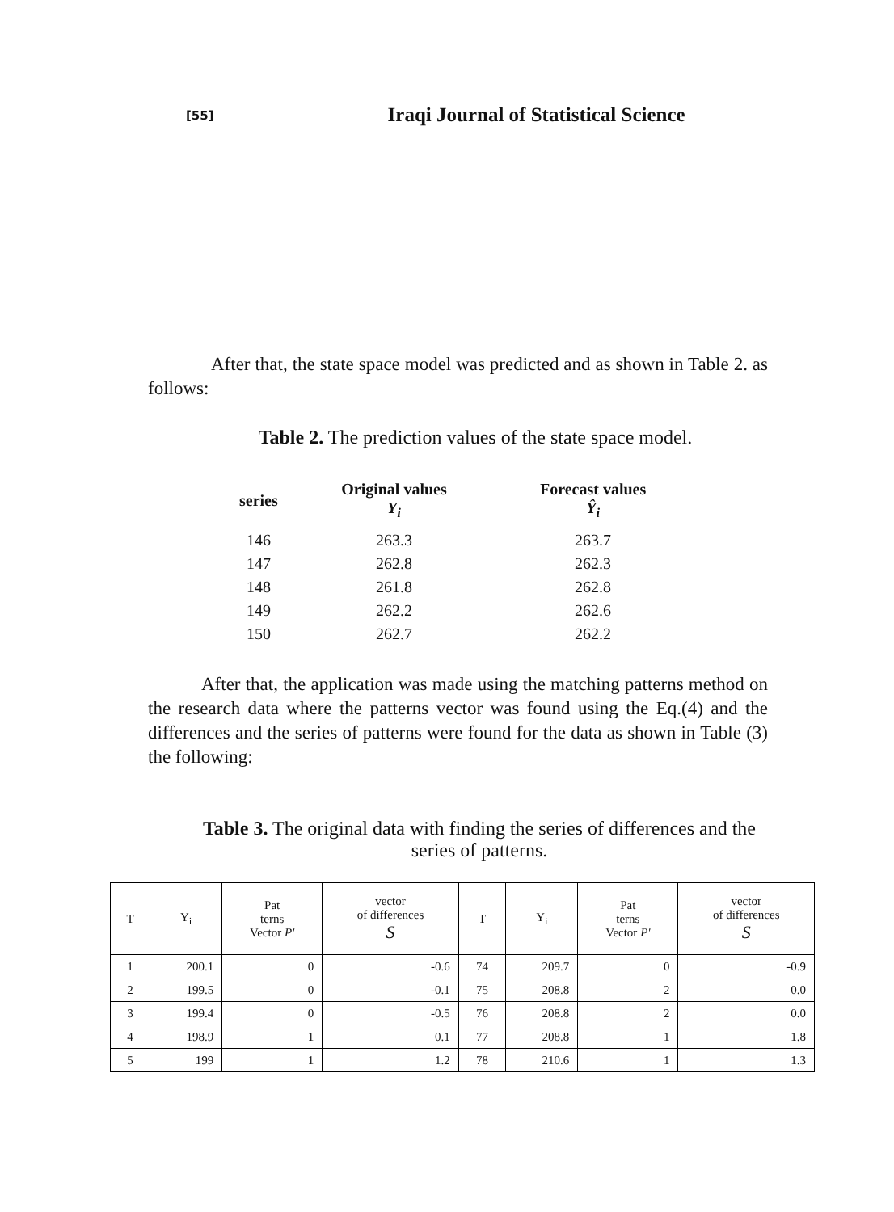[55] Iraqi Journal of Statistical Science
After that, the state space model was predicted and as shown in Table 2. as follows:
Table 2. The prediction values of the state space model.
| series | Original values Y<sub>i</sub> | Forecast values Ŷ<sub>i</sub> |
| --- | --- | --- |
| 146 | 263.3 | 263.7 |
| 147 | 262.8 | 262.3 |
| 148 | 261.8 | 262.8 |
| 149 | 262.2 | 262.6 |
| 150 | 262.7 | 262.2 |
After that, the application was made using the matching patterns method on the research data where the patterns vector was found using the Eq.(4) and the differences and the series of patterns were found for the data as shown in Table (3) the following:
Table 3. The original data with finding the series of differences and the series of patterns.
| T | Y<sub>i</sub> | Pat terns Vector P' | vector of differences S | T | Y<sub>i</sub> | Pat terns Vector P' | vector of differences S |
| --- | --- | --- | --- | --- | --- | --- | --- |
| 1 | 200.1 | 0 | -0.6 | 74 | 209.7 | 0 | -0.9 |
| 2 | 199.5 | 0 | -0.1 | 75 | 208.8 | 2 | 0.0 |
| 3 | 199.4 | 0 | -0.5 | 76 | 208.8 | 2 | 0.0 |
| 4 | 198.9 | 1 | 0.1 | 77 | 208.8 | 1 | 1.8 |
| 5 | 199 | 1 | 1.2 | 78 | 210.6 | 1 | 1.3 |